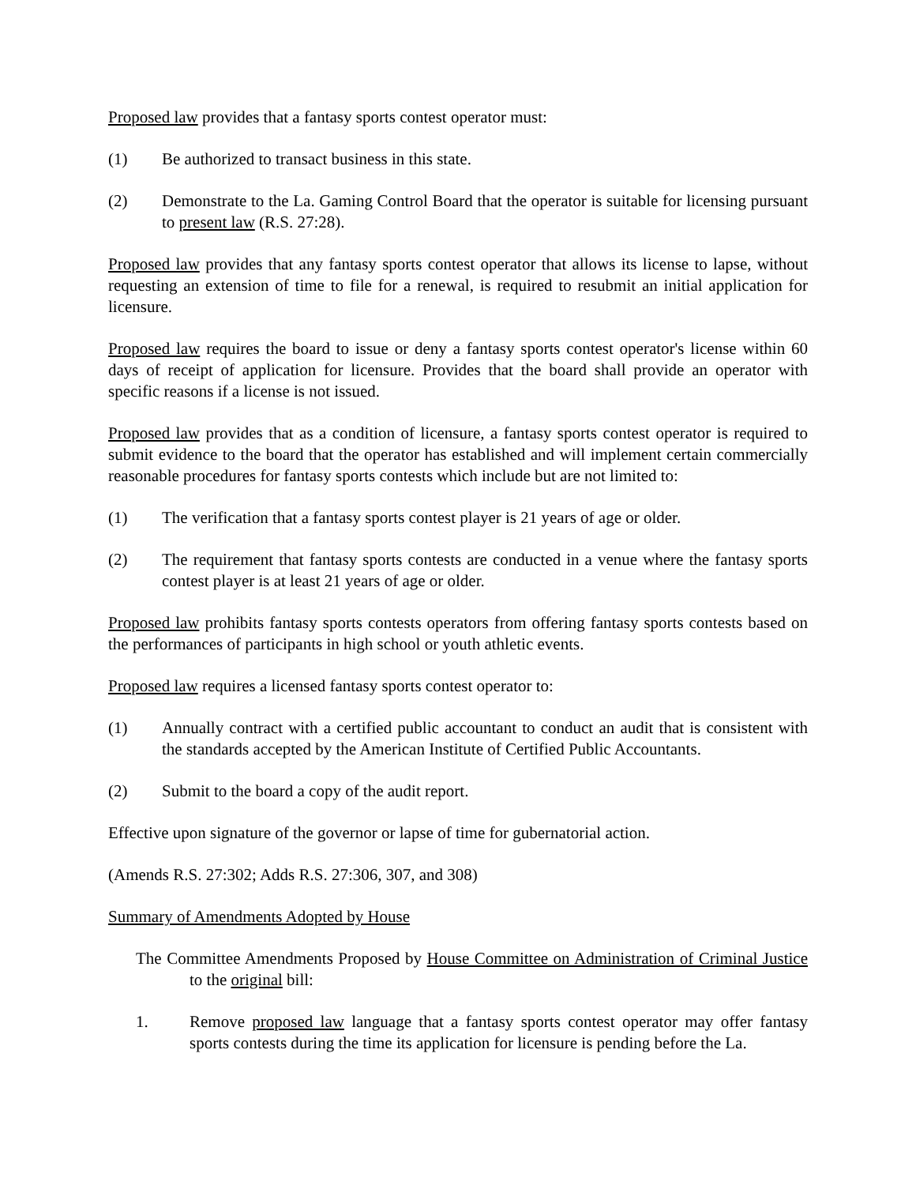Proposed law provides that a fantasy sports contest operator must:
(1) Be authorized to transact business in this state.
(2) Demonstrate to the La. Gaming Control Board that the operator is suitable for licensing pursuant to present law (R.S. 27:28).
Proposed law provides that any fantasy sports contest operator that allows its license to lapse, without requesting an extension of time to file for a renewal, is required to resubmit an initial application for licensure.
Proposed law requires the board to issue or deny a fantasy sports contest operator's license within 60 days of receipt of application for licensure. Provides that the board shall provide an operator with specific reasons if a license is not issued.
Proposed law provides that as a condition of licensure, a fantasy sports contest operator is required to submit evidence to the board that the operator has established and will implement certain commercially reasonable procedures for fantasy sports contests which include but are not limited to:
(1) The verification that a fantasy sports contest player is 21 years of age or older.
(2) The requirement that fantasy sports contests are conducted in a venue where the fantasy sports contest player is at least 21 years of age or older.
Proposed law prohibits fantasy sports contests operators from offering fantasy sports contests based on the performances of participants in high school or youth athletic events.
Proposed law requires a licensed fantasy sports contest operator to:
(1) Annually contract with a certified public accountant to conduct an audit that is consistent with the standards accepted by the American Institute of Certified Public Accountants.
(2) Submit to the board a copy of the audit report.
Effective upon signature of the governor or lapse of time for gubernatorial action.
(Amends R.S. 27:302; Adds R.S. 27:306, 307, and 308)
Summary of Amendments Adopted by House
The Committee Amendments Proposed by House Committee on Administration of Criminal Justice to the original bill:
1. Remove proposed law language that a fantasy sports contest operator may offer fantasy sports contests during the time its application for licensure is pending before the La.